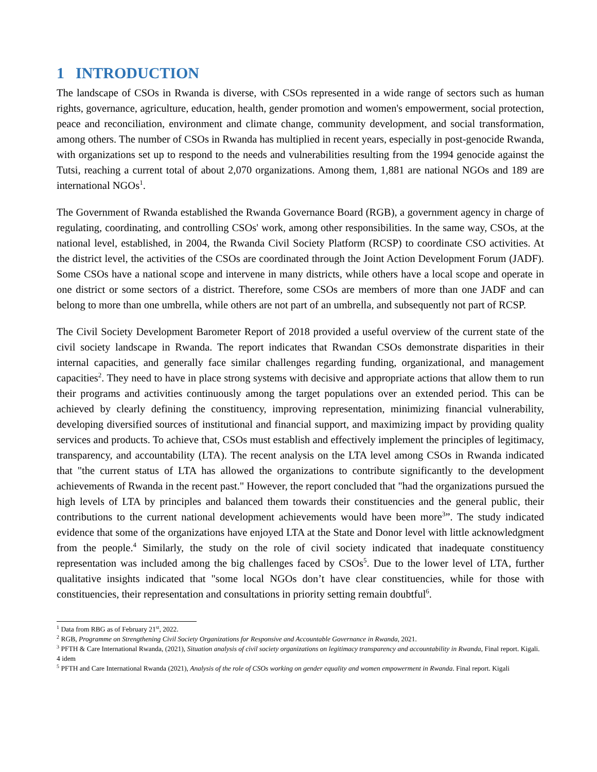1 INTRODUCTION
The landscape of CSOs in Rwanda is diverse, with CSOs represented in a wide range of sectors such as human rights, governance, agriculture, education, health, gender promotion and women's empowerment, social protection, peace and reconciliation, environment and climate change, community development, and social transformation, among others. The number of CSOs in Rwanda has multiplied in recent years, especially in post-genocide Rwanda, with organizations set up to respond to the needs and vulnerabilities resulting from the 1994 genocide against the Tutsi, reaching a current total of about 2,070 organizations. Among them, 1,881 are national NGOs and 189 are international NGOs<sup>1</sup>.
The Government of Rwanda established the Rwanda Governance Board (RGB), a government agency in charge of regulating, coordinating, and controlling CSOs' work, among other responsibilities. In the same way, CSOs, at the national level, established, in 2004, the Rwanda Civil Society Platform (RCSP) to coordinate CSO activities. At the district level, the activities of the CSOs are coordinated through the Joint Action Development Forum (JADF). Some CSOs have a national scope and intervene in many districts, while others have a local scope and operate in one district or some sectors of a district. Therefore, some CSOs are members of more than one JADF and can belong to more than one umbrella, while others are not part of an umbrella, and subsequently not part of RCSP.
The Civil Society Development Barometer Report of 2018 provided a useful overview of the current state of the civil society landscape in Rwanda. The report indicates that Rwandan CSOs demonstrate disparities in their internal capacities, and generally face similar challenges regarding funding, organizational, and management capacities<sup>2</sup>. They need to have in place strong systems with decisive and appropriate actions that allow them to run their programs and activities continuously among the target populations over an extended period. This can be achieved by clearly defining the constituency, improving representation, minimizing financial vulnerability, developing diversified sources of institutional and financial support, and maximizing impact by providing quality services and products. To achieve that, CSOs must establish and effectively implement the principles of legitimacy, transparency, and accountability (LTA). The recent analysis on the LTA level among CSOs in Rwanda indicated that "the current status of LTA has allowed the organizations to contribute significantly to the development achievements of Rwanda in the recent past." However, the report concluded that "had the organizations pursued the high levels of LTA by principles and balanced them towards their constituencies and the general public, their contributions to the current national development achievements would have been more<sup>3</sup>”. The study indicated evidence that some of the organizations have enjoyed LTA at the State and Donor level with little acknowledgment from the people.<sup>4</sup> Similarly, the study on the role of civil society indicated that inadequate constituency representation was included among the big challenges faced by CSOs<sup>5</sup>. Due to the lower level of LTA, further qualitative insights indicated that "some local NGOs don’t have clear constituencies, while for those with constituencies, their representation and consultations in priority setting remain doubtful<sup>6</sup>.
<sup>1</sup> Data from RBG as of February 21<sup>st</sup>, 2022.
<sup>2</sup> RGB, Programme on Strengthening Civil Society Organizations for Responsive and Accountable Governance in Rwanda, 2021.
<sup>3</sup> PFTH & Care International Rwanda, (2021), Situation analysis of civil society organizations on legitimacy transparency and accountability in Rwanda, Final report. Kigali.
4 idem
<sup>5</sup> PFTH and Care International Rwanda (2021), Analysis of the role of CSOs working on gender equality and women empowerment in Rwanda. Final report. Kigali